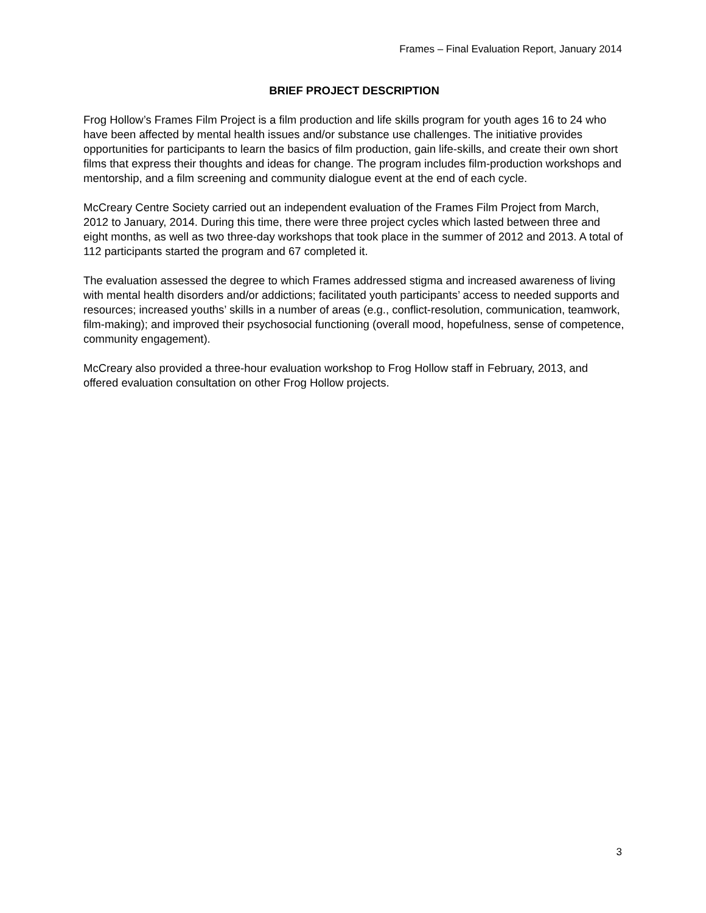Frames – Final Evaluation Report, January 2014
BRIEF PROJECT DESCRIPTION
Frog Hollow’s Frames Film Project is a film production and life skills program for youth ages 16 to 24 who have been affected by mental health issues and/or substance use challenges. The initiative provides opportunities for participants to learn the basics of film production, gain life-skills, and create their own short films that express their thoughts and ideas for change. The program includes film-production workshops and mentorship, and a film screening and community dialogue event at the end of each cycle.
McCreary Centre Society carried out an independent evaluation of the Frames Film Project from March, 2012 to January, 2014. During this time, there were three project cycles which lasted between three and eight months, as well as two three-day workshops that took place in the summer of 2012 and 2013. A total of 112 participants started the program and 67 completed it.
The evaluation assessed the degree to which Frames addressed stigma and increased awareness of living with mental health disorders and/or addictions; facilitated youth participants’ access to needed supports and resources; increased youths’ skills in a number of areas (e.g., conflict-resolution, communication, teamwork, film-making); and improved their psychosocial functioning (overall mood, hopefulness, sense of competence, community engagement).
McCreary also provided a three-hour evaluation workshop to Frog Hollow staff in February, 2013, and offered evaluation consultation on other Frog Hollow projects.
3